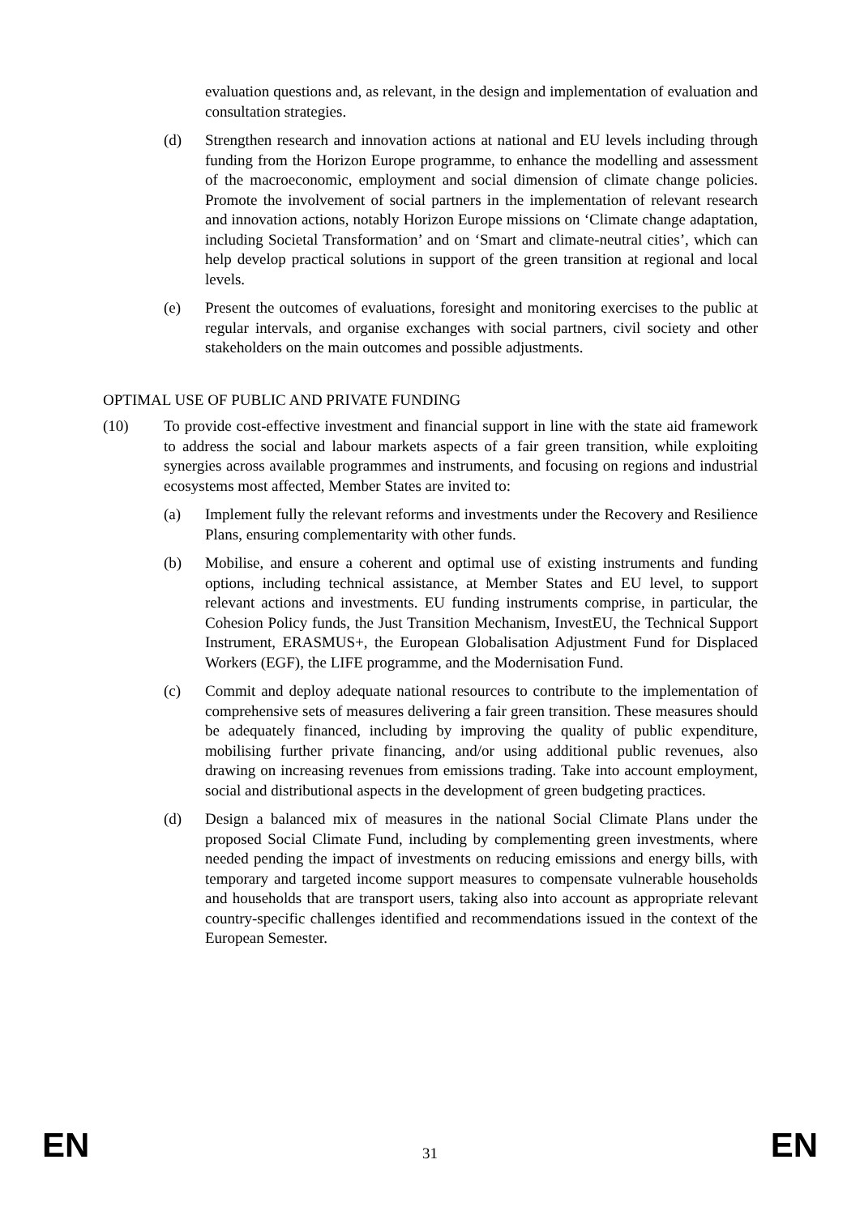evaluation questions and, as relevant, in the design and implementation of evaluation and consultation strategies.
(d) Strengthen research and innovation actions at national and EU levels including through funding from the Horizon Europe programme, to enhance the modelling and assessment of the macroeconomic, employment and social dimension of climate change policies. Promote the involvement of social partners in the implementation of relevant research and innovation actions, notably Horizon Europe missions on ‘Climate change adaptation, including Societal Transformation’ and on ‘Smart and climate-neutral cities’, which can help develop practical solutions in support of the green transition at regional and local levels.
(e) Present the outcomes of evaluations, foresight and monitoring exercises to the public at regular intervals, and organise exchanges with social partners, civil society and other stakeholders on the main outcomes and possible adjustments.
OPTIMAL USE OF PUBLIC AND PRIVATE FUNDING
(10) To provide cost-effective investment and financial support in line with the state aid framework to address the social and labour markets aspects of a fair green transition, while exploiting synergies across available programmes and instruments, and focusing on regions and industrial ecosystems most affected, Member States are invited to:
(a) Implement fully the relevant reforms and investments under the Recovery and Resilience Plans, ensuring complementarity with other funds.
(b) Mobilise, and ensure a coherent and optimal use of existing instruments and funding options, including technical assistance, at Member States and EU level, to support relevant actions and investments. EU funding instruments comprise, in particular, the Cohesion Policy funds, the Just Transition Mechanism, InvestEU, the Technical Support Instrument, ERASMUS+, the European Globalisation Adjustment Fund for Displaced Workers (EGF), the LIFE programme, and the Modernisation Fund.
(c) Commit and deploy adequate national resources to contribute to the implementation of comprehensive sets of measures delivering a fair green transition. These measures should be adequately financed, including by improving the quality of public expenditure, mobilising further private financing, and/or using additional public revenues, also drawing on increasing revenues from emissions trading. Take into account employment, social and distributional aspects in the development of green budgeting practices.
(d) Design a balanced mix of measures in the national Social Climate Plans under the proposed Social Climate Fund, including by complementing green investments, where needed pending the impact of investments on reducing emissions and energy bills, with temporary and targeted income support measures to compensate vulnerable households and households that are transport users, taking also into account as appropriate relevant country-specific challenges identified and recommendations issued in the context of the European Semester.
EN 31 EN